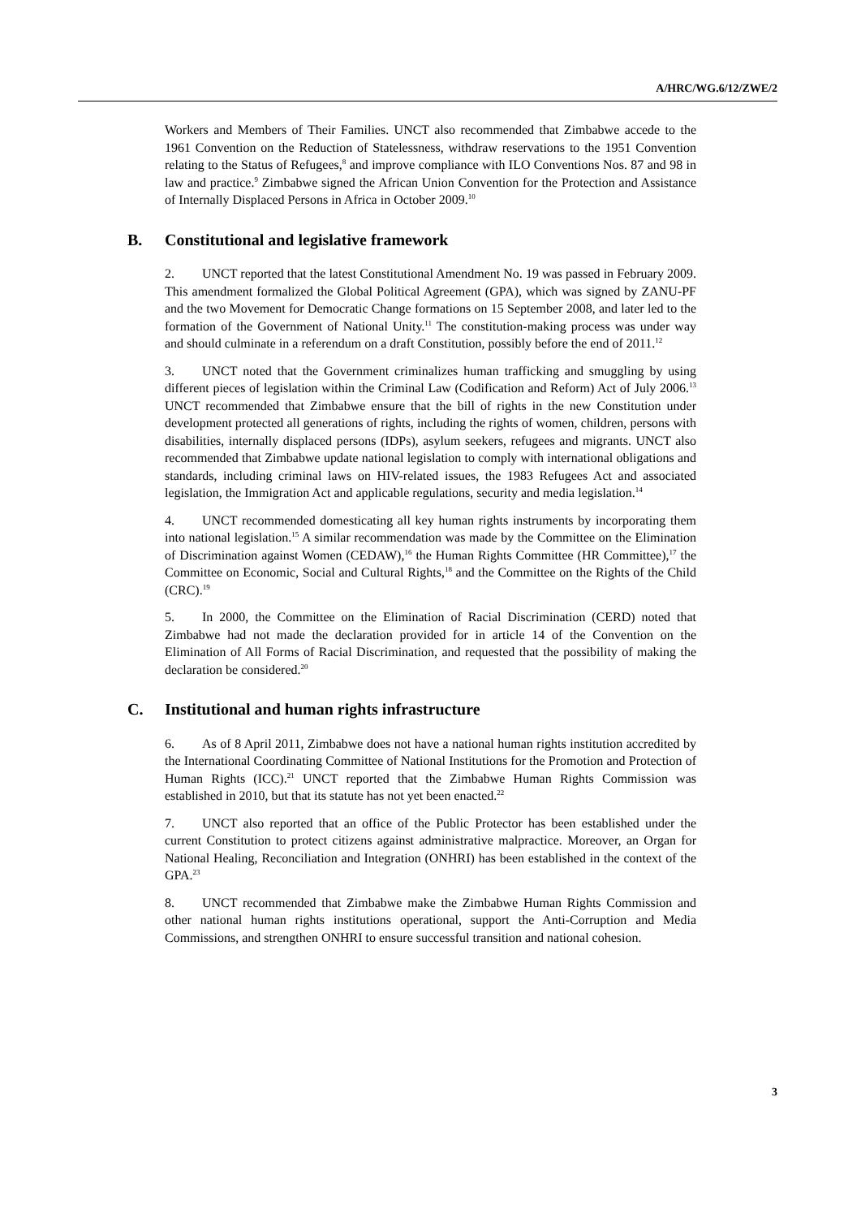A/HRC/WG.6/12/ZWE/2
Workers and Members of Their Families. UNCT also recommended that Zimbabwe accede to the 1961 Convention on the Reduction of Statelessness, withdraw reservations to the 1951 Convention relating to the Status of Refugees,<sup>8</sup> and improve compliance with ILO Conventions Nos. 87 and 98 in law and practice.<sup>9</sup> Zimbabwe signed the African Union Convention for the Protection and Assistance of Internally Displaced Persons in Africa in October 2009.<sup>10</sup>
B. Constitutional and legislative framework
2. UNCT reported that the latest Constitutional Amendment No. 19 was passed in February 2009. This amendment formalized the Global Political Agreement (GPA), which was signed by ZANU-PF and the two Movement for Democratic Change formations on 15 September 2008, and later led to the formation of the Government of National Unity.<sup>11</sup> The constitution-making process was under way and should culminate in a referendum on a draft Constitution, possibly before the end of 2011.<sup>12</sup>
3. UNCT noted that the Government criminalizes human trafficking and smuggling by using different pieces of legislation within the Criminal Law (Codification and Reform) Act of July 2006.<sup>13</sup> UNCT recommended that Zimbabwe ensure that the bill of rights in the new Constitution under development protected all generations of rights, including the rights of women, children, persons with disabilities, internally displaced persons (IDPs), asylum seekers, refugees and migrants. UNCT also recommended that Zimbabwe update national legislation to comply with international obligations and standards, including criminal laws on HIV-related issues, the 1983 Refugees Act and associated legislation, the Immigration Act and applicable regulations, security and media legislation.<sup>14</sup>
4. UNCT recommended domesticating all key human rights instruments by incorporating them into national legislation.<sup>15</sup> A similar recommendation was made by the Committee on the Elimination of Discrimination against Women (CEDAW),<sup>16</sup> the Human Rights Committee (HR Committee),<sup>17</sup> the Committee on Economic, Social and Cultural Rights,<sup>18</sup> and the Committee on the Rights of the Child (CRC).<sup>19</sup>
5. In 2000, the Committee on the Elimination of Racial Discrimination (CERD) noted that Zimbabwe had not made the declaration provided for in article 14 of the Convention on the Elimination of All Forms of Racial Discrimination, and requested that the possibility of making the declaration be considered.<sup>20</sup>
C. Institutional and human rights infrastructure
6. As of 8 April 2011, Zimbabwe does not have a national human rights institution accredited by the International Coordinating Committee of National Institutions for the Promotion and Protection of Human Rights (ICC).<sup>21</sup> UNCT reported that the Zimbabwe Human Rights Commission was established in 2010, but that its statute has not yet been enacted.<sup>22</sup>
7. UNCT also reported that an office of the Public Protector has been established under the current Constitution to protect citizens against administrative malpractice. Moreover, an Organ for National Healing, Reconciliation and Integration (ONHRI) has been established in the context of the GPA.<sup>23</sup>
8. UNCT recommended that Zimbabwe make the Zimbabwe Human Rights Commission and other national human rights institutions operational, support the Anti-Corruption and Media Commissions, and strengthen ONHRI to ensure successful transition and national cohesion.
3